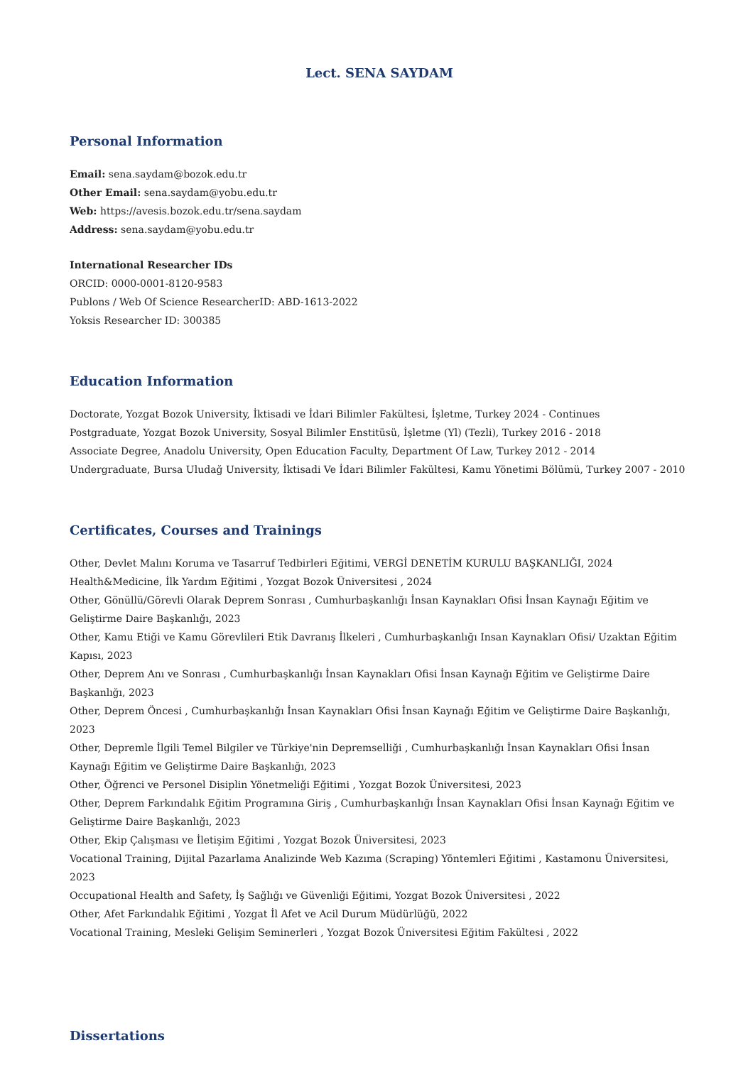Lect. SENA SAYDAM
Personal Information
Email: sena.saydam@bozok.edu.tr
Other Email: sena.saydam@yobu.edu.tr
Web: https://avesis.bozok.edu.tr/sena.saydam
Address: sena.saydam@yobu.edu.tr
International Researcher IDs
ORCID: 0000-0001-8120-9583
Publons / Web Of Science ResearcherID: ABD-1613-2022
Yoksis Researcher ID: 300385
Education Information
Doctorate, Yozgat Bozok University, İktisadi ve İdari Bilimler Fakültesi, İşletme, Turkey 2024 - Continues
Postgraduate, Yozgat Bozok University, Sosyal Bilimler Enstitüsü, İşletme (Yl) (Tezli), Turkey 2016 - 2018
Associate Degree, Anadolu University, Open Education Faculty, Department Of Law, Turkey 2012 - 2014
Undergraduate, Bursa Uludağ University, İktisadi Ve İdari Bilimler Fakültesi, Kamu Yönetimi Bölümü, Turkey 2007 - 2010
Certificates, Courses and Trainings
Other, Devlet Malını Koruma ve Tasarruf Tedbirleri Eğitimi, VERGİ DENETİM KURULU BAŞKANLIĞI, 2024
Health&Medicine, İlk Yardım Eğitimi , Yozgat Bozok Üniversitesi , 2024
Other, Gönüllü/Görevli Olarak Deprem Sonrası , Cumhurbaşkanlığı İnsan Kaynakları Ofisi İnsan Kaynağı Eğitim ve Geliştirme Daire Başkanlığı, 2023
Other, Kamu Etiği ve Kamu Görevlileri Etik Davranış İlkeleri , Cumhurbaşkanlığı Insan Kaynakları Ofisi/ Uzaktan Eğitim Kapısı, 2023
Other, Deprem Anı ve Sonrası , Cumhurbaşkanlığı İnsan Kaynakları Ofisi İnsan Kaynağı Eğitim ve Geliştirme Daire Başkanlığı, 2023
Other, Deprem Öncesi , Cumhurbaşkanlığı İnsan Kaynakları Ofisi İnsan Kaynağı Eğitim ve Geliştirme Daire Başkanlığı, 2023
Other, Depremle İlgili Temel Bilgiler ve Türkiye'nin Depremselliği , Cumhurbaşkanlığı İnsan Kaynakları Ofisi İnsan Kaynağı Eğitim ve Geliştirme Daire Başkanlığı, 2023
Other, Öğrenci ve Personel Disiplin Yönetmeliği Eğitimi , Yozgat Bozok Üniversitesi, 2023
Other, Deprem Farkındalık Eğitim Programına Giriş , Cumhurbaşkanlığı İnsan Kaynakları Ofisi İnsan Kaynağı Eğitim ve Geliştirme Daire Başkanlığı, 2023
Other, Ekip Çalışması ve İletişim Eğitimi , Yozgat Bozok Üniversitesi, 2023
Vocational Training, Dijital Pazarlama Analizinde Web Kazıma (Scraping) Yöntemleri Eğitimi , Kastamonu Üniversitesi, 2023
Occupational Health and Safety, İş Sağlığı ve Güvenliği Eğitimi, Yozgat Bozok Üniversitesi , 2022
Other, Afet Farkındalık Eğitimi , Yozgat İl Afet ve Acil Durum Müdürlüğü, 2022
Vocational Training, Mesleki Gelişim Seminerleri , Yozgat Bozok Üniversitesi Eğitim Fakültesi , 2022
Dissertations